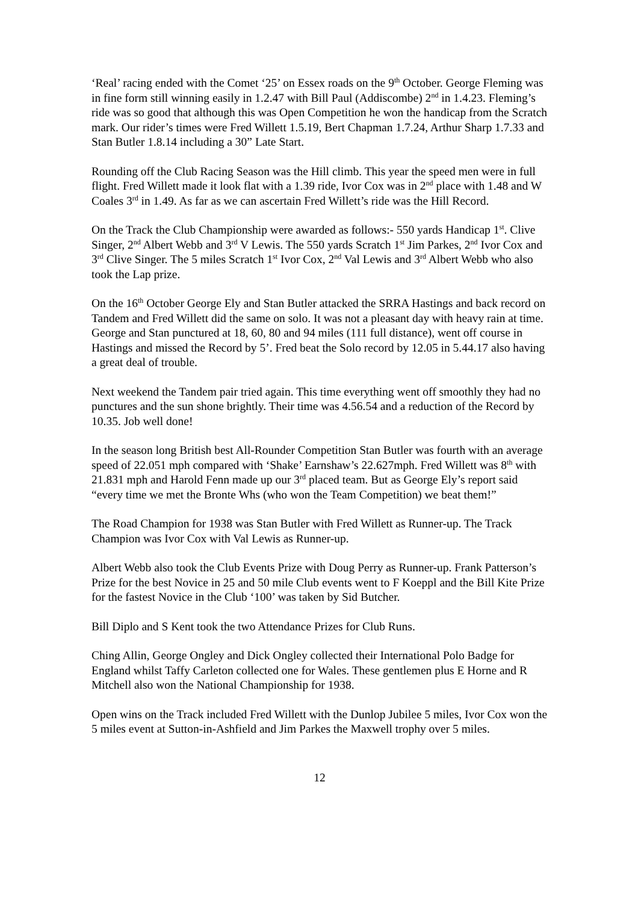‘Real’ racing ended with the Comet ‘25’ on Essex roads on the 9<sup>th</sup> October. George Fleming was in fine form still winning easily in 1.2.47 with Bill Paul (Addiscombe) 2<sup>nd</sup> in 1.4.23. Fleming’s ride was so good that although this was Open Competition he won the handicap from the Scratch mark. Our rider’s times were Fred Willett 1.5.19, Bert Chapman 1.7.24, Arthur Sharp 1.7.33 and Stan Butler 1.8.14 including a 30” Late Start.
Rounding off the Club Racing Season was the Hill climb. This year the speed men were in full flight. Fred Willett made it look flat with a 1.39 ride, Ivor Cox was in 2<sup>nd</sup> place with 1.48 and W Coales 3<sup>rd</sup> in 1.49. As far as we can ascertain Fred Willett’s ride was the Hill Record.
On the Track the Club Championship were awarded as follows:- 550 yards Handicap 1<sup>st</sup>. Clive Singer, 2<sup>nd</sup> Albert Webb and 3<sup>rd</sup> V Lewis. The 550 yards Scratch 1<sup>st</sup> Jim Parkes, 2<sup>nd</sup> Ivor Cox and 3<sup>rd</sup> Clive Singer. The 5 miles Scratch 1<sup>st</sup> Ivor Cox, 2<sup>nd</sup> Val Lewis and 3<sup>rd</sup> Albert Webb who also took the Lap prize.
On the 16<sup>th</sup> October George Ely and Stan Butler attacked the SRRA Hastings and back record on Tandem and Fred Willett did the same on solo. It was not a pleasant day with heavy rain at time. George and Stan punctured at 18, 60, 80 and 94 miles (111 full distance), went off course in Hastings and missed the Record by 5’. Fred beat the Solo record by 12.05 in 5.44.17 also having a great deal of trouble.
Next weekend the Tandem pair tried again. This time everything went off smoothly they had no punctures and the sun shone brightly. Their time was 4.56.54 and a reduction of the Record by 10.35. Job well done!
In the season long British best All-Rounder Competition Stan Butler was fourth with an average speed of 22.051 mph compared with ‘Shake’ Earnshaw’s 22.627mph. Fred Willett was 8<sup>th</sup> with 21.831 mph and Harold Fenn made up our 3<sup>rd</sup> placed team. But as George Ely’s report said “every time we met the Bronte Whs (who won the Team Competition) we beat them!”
The Road Champion for 1938 was Stan Butler with Fred Willett as Runner-up. The Track Champion was Ivor Cox with Val Lewis as Runner-up.
Albert Webb also took the Club Events Prize with Doug Perry as Runner-up. Frank Patterson’s Prize for the best Novice in 25 and 50 mile Club events went to F Koeppl and the Bill Kite Prize for the fastest Novice in the Club ‘100’ was taken by Sid Butcher.
Bill Diplo and S Kent took the two Attendance Prizes for Club Runs.
Ching Allin, George Ongley and Dick Ongley collected their International Polo Badge for England whilst Taffy Carleton collected one for Wales. These gentlemen plus E Horne and R Mitchell also won the National Championship for 1938.
Open wins on the Track included Fred Willett with the Dunlop Jubilee 5 miles, Ivor Cox won the 5 miles event at Sutton-in-Ashfield and Jim Parkes the Maxwell trophy over 5 miles.
12